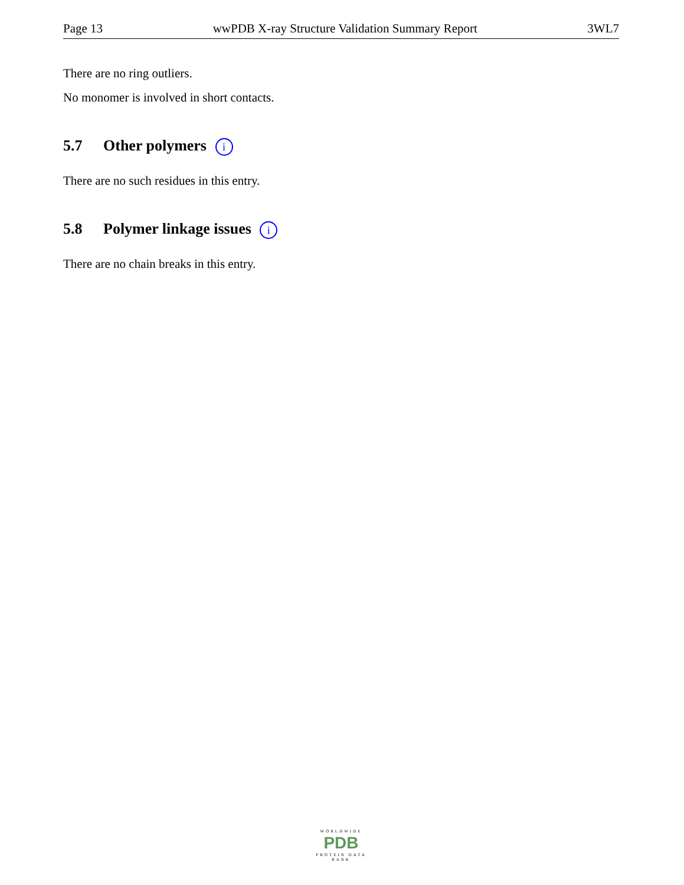Page 13 wwPDB X-ray Structure Validation Summary Report 3WL7
There are no ring outliers.
No monomer is involved in short contacts.
5.7 Other polymers i
There are no such residues in this entry.
5.8 Polymer linkage issues i
There are no chain breaks in this entry.
WORLDWIDE
PDB
PROTEIN DATA BANK